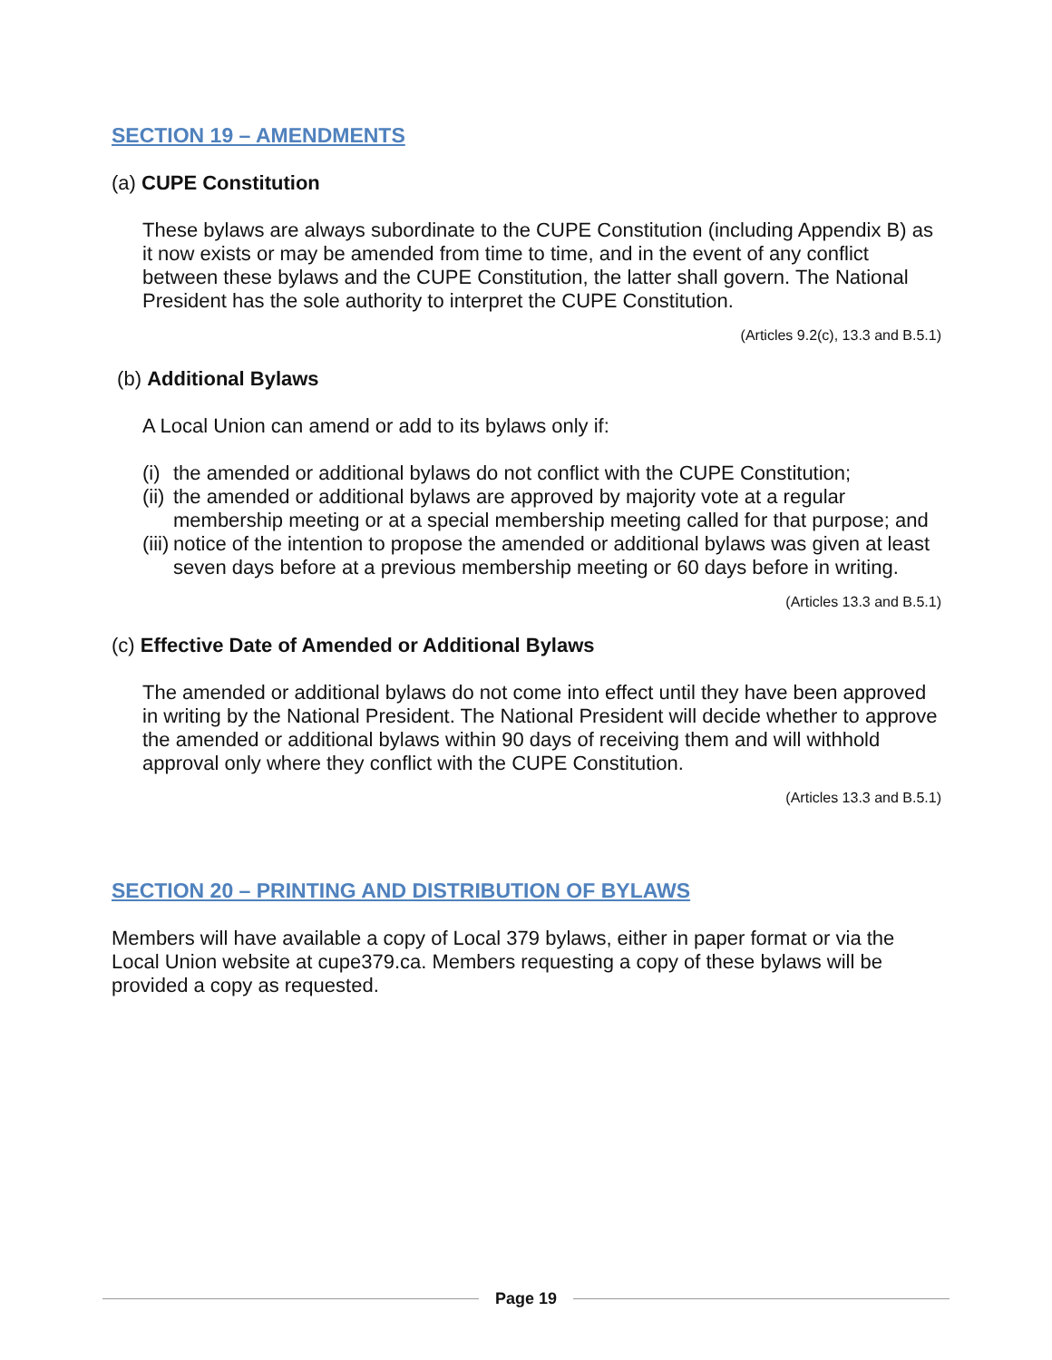SECTION 19 – AMENDMENTS
(a) CUPE Constitution
These bylaws are always subordinate to the CUPE Constitution (including Appendix B) as it now exists or may be amended from time to time, and in the event of any conflict between these bylaws and the CUPE Constitution, the latter shall govern. The National President has the sole authority to interpret the CUPE Constitution.
(Articles 9.2(c), 13.3 and B.5.1)
(b) Additional Bylaws
A Local Union can amend or add to its bylaws only if:
(i) the amended or additional bylaws do not conflict with the CUPE Constitution;
(ii) the amended or additional bylaws are approved by majority vote at a regular membership meeting or at a special membership meeting called for that purpose; and
(iii) notice of the intention to propose the amended or additional bylaws was given at least seven days before at a previous membership meeting or 60 days before in writing.
(Articles 13.3 and B.5.1)
(c) Effective Date of Amended or Additional Bylaws
The amended or additional bylaws do not come into effect until they have been approved in writing by the National President. The National President will decide whether to approve the amended or additional bylaws within 90 days of receiving them and will withhold approval only where they conflict with the CUPE Constitution.
(Articles 13.3 and B.5.1)
SECTION 20 – PRINTING AND DISTRIBUTION OF BYLAWS
Members will have available a copy of Local 379 bylaws, either in paper format or via the Local Union website at cupe379.ca. Members requesting a copy of these bylaws will be provided a copy as requested.
Page 19